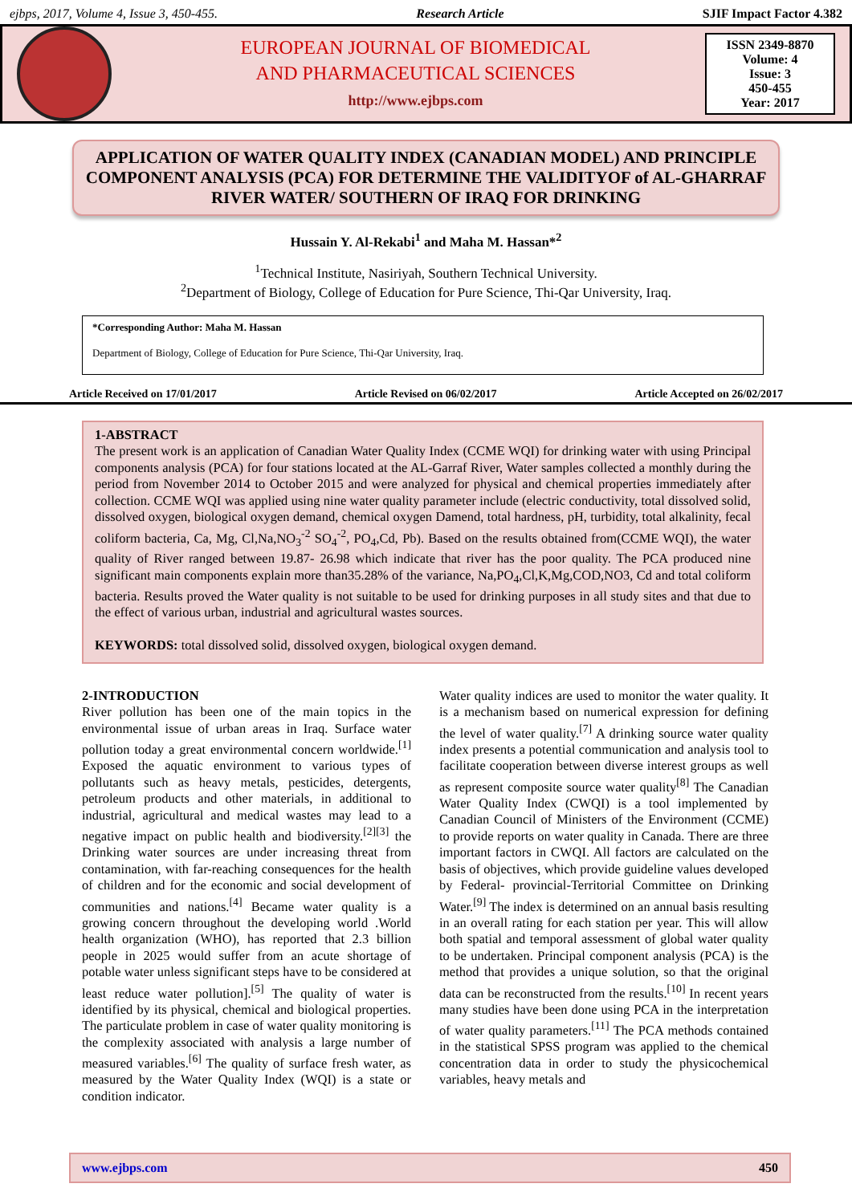ejbps, 2017, Volume 4, Issue 3, 450-455. Research Article SJIF Impact Factor 4.382
EUROPEAN JOURNAL OF BIOMEDICAL
AND PHARMACEUTICAL SCIENCES
http://www.ejbps.com
ISSN 2349-8870
Volume: 4
Issue: 3
450-455
Year: 2017
APPLICATION OF WATER QUALITY INDEX (CANADIAN MODEL) AND PRINCIPLE COMPONENT ANALYSIS (PCA) FOR DETERMINE THE VALIDITYOF of AL-GHARRAF RIVER WATER/ SOUTHERN OF IRAQ FOR DRINKING
Hussain Y. Al-Rekabi<sup>1</sup> and Maha M. Hassan*<sup>2</sup>
<sup>1</sup> Technical Institute, Nasiriyah, Southern Technical University.
<sup>2</sup> Department of Biology, College of Education for Pure Science, Thi-Qar University, Iraq.
*Corresponding Author: Maha M. Hassan
Department of Biology, College of Education for Pure Science, Thi-Qar University, Iraq.
Article Received on 17/01/2017 Article Revised on 06/02/2017 Article Accepted on 26/02/2017
1-ABSTRACT
The present work is an application of Canadian Water Quality Index (CCME WQI) for drinking water with using Principal components analysis (PCA) for four stations located at the AL-Garraf River, Water samples collected a monthly during the period from November 2014 to October 2015 and were analyzed for physical and chemical properties immediately after collection. CCME WQI was applied using nine water quality parameter include (electric conductivity, total dissolved solid, dissolved oxygen, biological oxygen demand, chemical oxygen Damend, total hardness, pH, turbidity, total alkalinity, fecal coliform bacteria, Ca, Mg, Cl,Na,NO<sub>3</sub><sup>-2</sup> SO<sub>4</sub><sup>-2</sup>, PO<sub>4</sub>,Cd, Pb). Based on the results obtained from(CCME WQI), the water quality of River ranged between 19.87- 26.98 which indicate that river has the poor quality. The PCA produced nine significant main components explain more than35.28% of the variance, Na,PO<sub>4</sub>,Cl,K,Mg,COD,NO3, Cd and total coliform bacteria. Results proved the Water quality is not suitable to be used for drinking purposes in all study sites and that due to the effect of various urban, industrial and agricultural wastes sources.
KEYWORDS: total dissolved solid, dissolved oxygen, biological oxygen demand.
2-INTRODUCTION
River pollution has been one of the main topics in the environmental issue of urban areas in Iraq. Surface water pollution today a great environmental concern worldwide.<sup>[1]</sup> Exposed the aquatic environment to various types of pollutants such as heavy metals, pesticides, detergents, petroleum products and other materials, in additional to industrial, agricultural and medical wastes may lead to a negative impact on public health and biodiversity.<sup>[2][3]</sup> the Drinking water sources are under increasing threat from contamination, with far-reaching consequences for the health of children and for the economic and social development of communities and nations.<sup>[4]</sup> Became water quality is a growing concern throughout the developing world .World health organization (WHO), has reported that 2.3 billion people in 2025 would suffer from an acute shortage of potable water unless significant steps have to be considered at least reduce water pollution].<sup>[5]</sup> The quality of water is identified by its physical, chemical and biological properties. The particulate problem in case of water quality monitoring is the complexity associated with analysis a large number of measured variables.<sup>[6]</sup> The quality of surface fresh water, as measured by the Water Quality Index (WQI) is a state or condition indicator.
Water quality indices are used to monitor the water quality. It is a mechanism based on numerical expression for defining the level of water quality.<sup>[7]</sup> A drinking source water quality index presents a potential communication and analysis tool to facilitate cooperation between diverse interest groups as well as represent composite source water quality<sup>[8]</sup> The Canadian Water Quality Index (CWQI) is a tool implemented by Canadian Council of Ministers of the Environment (CCME) to provide reports on water quality in Canada. There are three important factors in CWQI. All factors are calculated on the basis of objectives, which provide guideline values developed by Federal- provincial-Territorial Committee on Drinking Water.<sup>[9]</sup> The index is determined on an annual basis resulting in an overall rating for each station per year. This will allow both spatial and temporal assessment of global water quality to be undertaken. Principal component analysis (PCA) is the method that provides a unique solution, so that the original data can be reconstructed from the results.<sup>[10]</sup> In recent years many studies have been done using PCA in the interpretation of water quality parameters.<sup>[11]</sup> The PCA methods contained in the statistical SPSS program was applied to the chemical concentration data in order to study the physicochemical variables, heavy metals and
www.ejbps.com 450